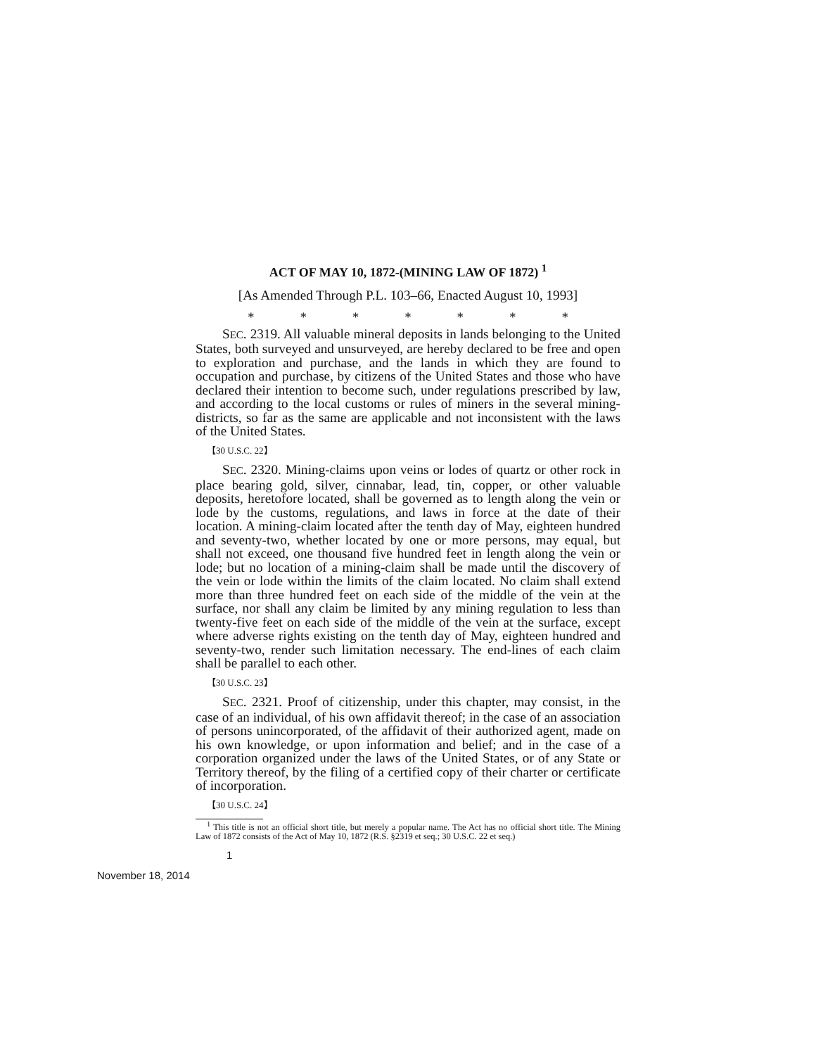ACT OF MAY 10, 1872-(MINING LAW OF 1872) <sup>1</sup>
[As Amended Through P.L. 103–66, Enacted August 10, 1993]
* * * * * * *
SEC. 2319. All valuable mineral deposits in lands belonging to the United States, both surveyed and unsurveyed, are hereby declared to be free and open to exploration and purchase, and the lands in which they are found to occupation and purchase, by citizens of the United States and those who have declared their intention to become such, under regulations prescribed by law, and according to the local customs or rules of miners in the several mining-districts, so far as the same are applicable and not inconsistent with the laws of the United States.
【30 U.S.C. 22】
SEC. 2320. Mining-claims upon veins or lodes of quartz or other rock in place bearing gold, silver, cinnabar, lead, tin, copper, or other valuable deposits, heretofore located, shall be governed as to length along the vein or lode by the customs, regulations, and laws in force at the date of their location. A mining-claim located after the tenth day of May, eighteen hundred and seventy-two, whether located by one or more persons, may equal, but shall not exceed, one thousand five hundred feet in length along the vein or lode; but no location of a mining-claim shall be made until the discovery of the vein or lode within the limits of the claim located. No claim shall extend more than three hundred feet on each side of the middle of the vein at the surface, nor shall any claim be limited by any mining regulation to less than twenty-five feet on each side of the middle of the vein at the surface, except where adverse rights existing on the tenth day of May, eighteen hundred and seventy-two, render such limitation necessary. The end-lines of each claim shall be parallel to each other.
【30 U.S.C. 23】
SEC. 2321. Proof of citizenship, under this chapter, may consist, in the case of an individual, of his own affidavit thereof; in the case of an association of persons unincorporated, of the affidavit of their authorized agent, made on his own knowledge, or upon information and belief; and in the case of a corporation organized under the laws of the United States, or of any State or Territory thereof, by the filing of a certified copy of their charter or certificate of incorporation.
【30 U.S.C. 24】
<sup>1</sup> This title is not an official short title, but merely a popular name. The Act has no official short title. The Mining Law of 1872 consists of the Act of May 10, 1872 (R.S. §2319 et seq.; 30 U.S.C. 22 et seq.)
1
November 18, 2014